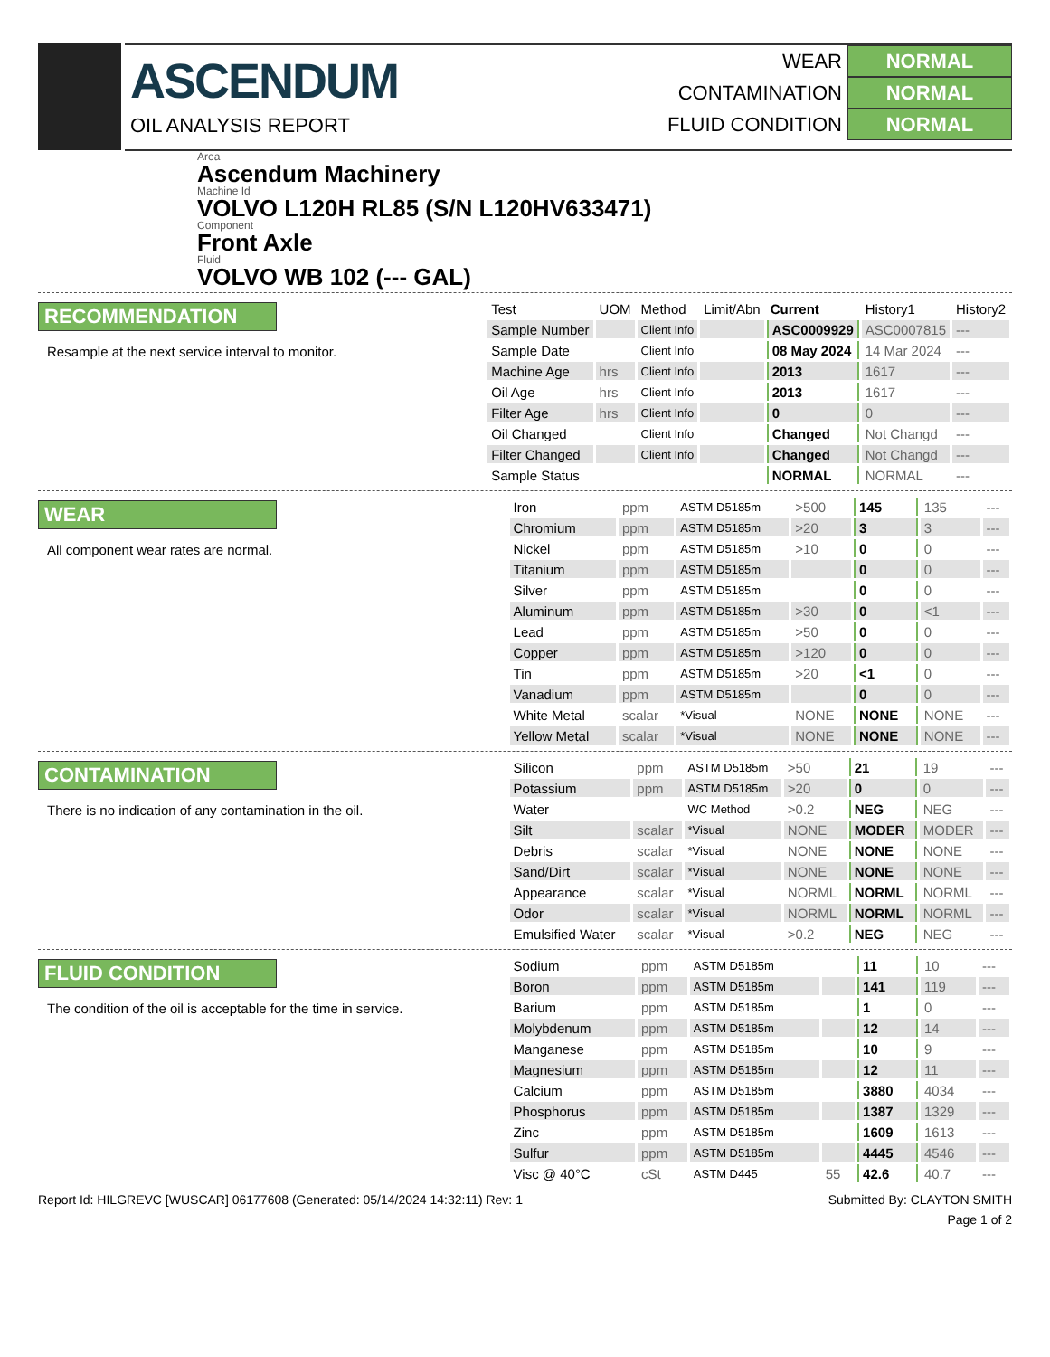ASCENDUM
OIL ANALYSIS REPORT
WEAR NORMAL
CONTAMINATION NORMAL
FLUID CONDITION NORMAL
Area
Ascendum Machinery
Machine Id
VOLVO L120H RL85 (S/N L120HV633471)
Component
Front Axle
Fluid
VOLVO WB 102 (--- GAL)
RECOMMENDATION
Resample at the next service interval to monitor.
| Test | UOM | Method | Limit/Abn | Current | History1 | History2 |
| --- | --- | --- | --- | --- | --- | --- |
| Sample Number | | Client Info | | ASC0009929 | ASC0007815 | --- |
| Sample Date | | Client Info | | 08 May 2024 | 14 Mar 2024 | --- |
| Machine Age | hrs | Client Info | | 2013 | 1617 | --- |
| Oil Age | hrs | Client Info | | 2013 | 1617 | --- |
| Filter Age | hrs | Client Info | | 0 | 0 | --- |
| Oil Changed | | Client Info | | Changed | Not Changd | --- |
| Filter Changed | | Client Info | | Changed | Not Changd | --- |
| Sample Status | | | | NORMAL | NORMAL | --- |
WEAR
All component wear rates are normal.
| Iron | ppm | ASTM D5185m | >500 | 145 | 135 | --- |
| Chromium | ppm | ASTM D5185m | >20 | 3 | 3 | --- |
| Nickel | ppm | ASTM D5185m | >10 | 0 | 0 | --- |
| Titanium | ppm | ASTM D5185m | | 0 | 0 | --- |
| Silver | ppm | ASTM D5185m | | 0 | 0 | --- |
| Aluminum | ppm | ASTM D5185m | >30 | 0 | <1 | --- |
| Lead | ppm | ASTM D5185m | >50 | 0 | 0 | --- |
| Copper | ppm | ASTM D5185m | >120 | 0 | 0 | --- |
| Tin | ppm | ASTM D5185m | >20 | <1 | 0 | --- |
| Vanadium | ppm | ASTM D5185m | | 0 | 0 | --- |
| White Metal | scalar | *Visual | NONE | NONE | NONE | --- |
| Yellow Metal | scalar | *Visual | NONE | NONE | NONE | --- |
CONTAMINATION
There is no indication of any contamination in the oil.
| Silicon | ppm | ASTM D5185m | >50 | 21 | 19 | --- |
| Potassium | ppm | ASTM D5185m | >20 | 0 | 0 | --- |
| Water | | WC Method | >0.2 | NEG | NEG | --- |
| Silt | scalar | *Visual | NONE | MODER | MODER | --- |
| Debris | scalar | *Visual | NONE | NONE | NONE | --- |
| Sand/Dirt | scalar | *Visual | NONE | NONE | NONE | --- |
| Appearance | scalar | *Visual | NORML | NORML | NORML | --- |
| Odor | scalar | *Visual | NORML | NORML | NORML | --- |
| Emulsified Water | scalar | *Visual | >0.2 | NEG | NEG | --- |
FLUID CONDITION
The condition of the oil is acceptable for the time in service.
| Sodium | ppm | ASTM D5185m | | 11 | 10 | --- |
| Boron | ppm | ASTM D5185m | | 141 | 119 | --- |
| Barium | ppm | ASTM D5185m | | 1 | 0 | --- |
| Molybdenum | ppm | ASTM D5185m | | 12 | 14 | --- |
| Manganese | ppm | ASTM D5185m | | 10 | 9 | --- |
| Magnesium | ppm | ASTM D5185m | | 12 | 11 | --- |
| Calcium | ppm | ASTM D5185m | | 3880 | 4034 | --- |
| Phosphorus | ppm | ASTM D5185m | | 1387 | 1329 | --- |
| Zinc | ppm | ASTM D5185m | | 1609 | 1613 | --- |
| Sulfur | ppm | ASTM D5185m | | 4445 | 4546 | --- |
| Visc @ 40°C | cSt | ASTM D445 | 55 | 42.6 | 40.7 | --- |
Report Id: HILGREVC [WUSCAR] 06177608 (Generated: 05/14/2024 14:32:11) Rev: 1 Submitted By: CLAYTON SMITH
Page 1 of 2